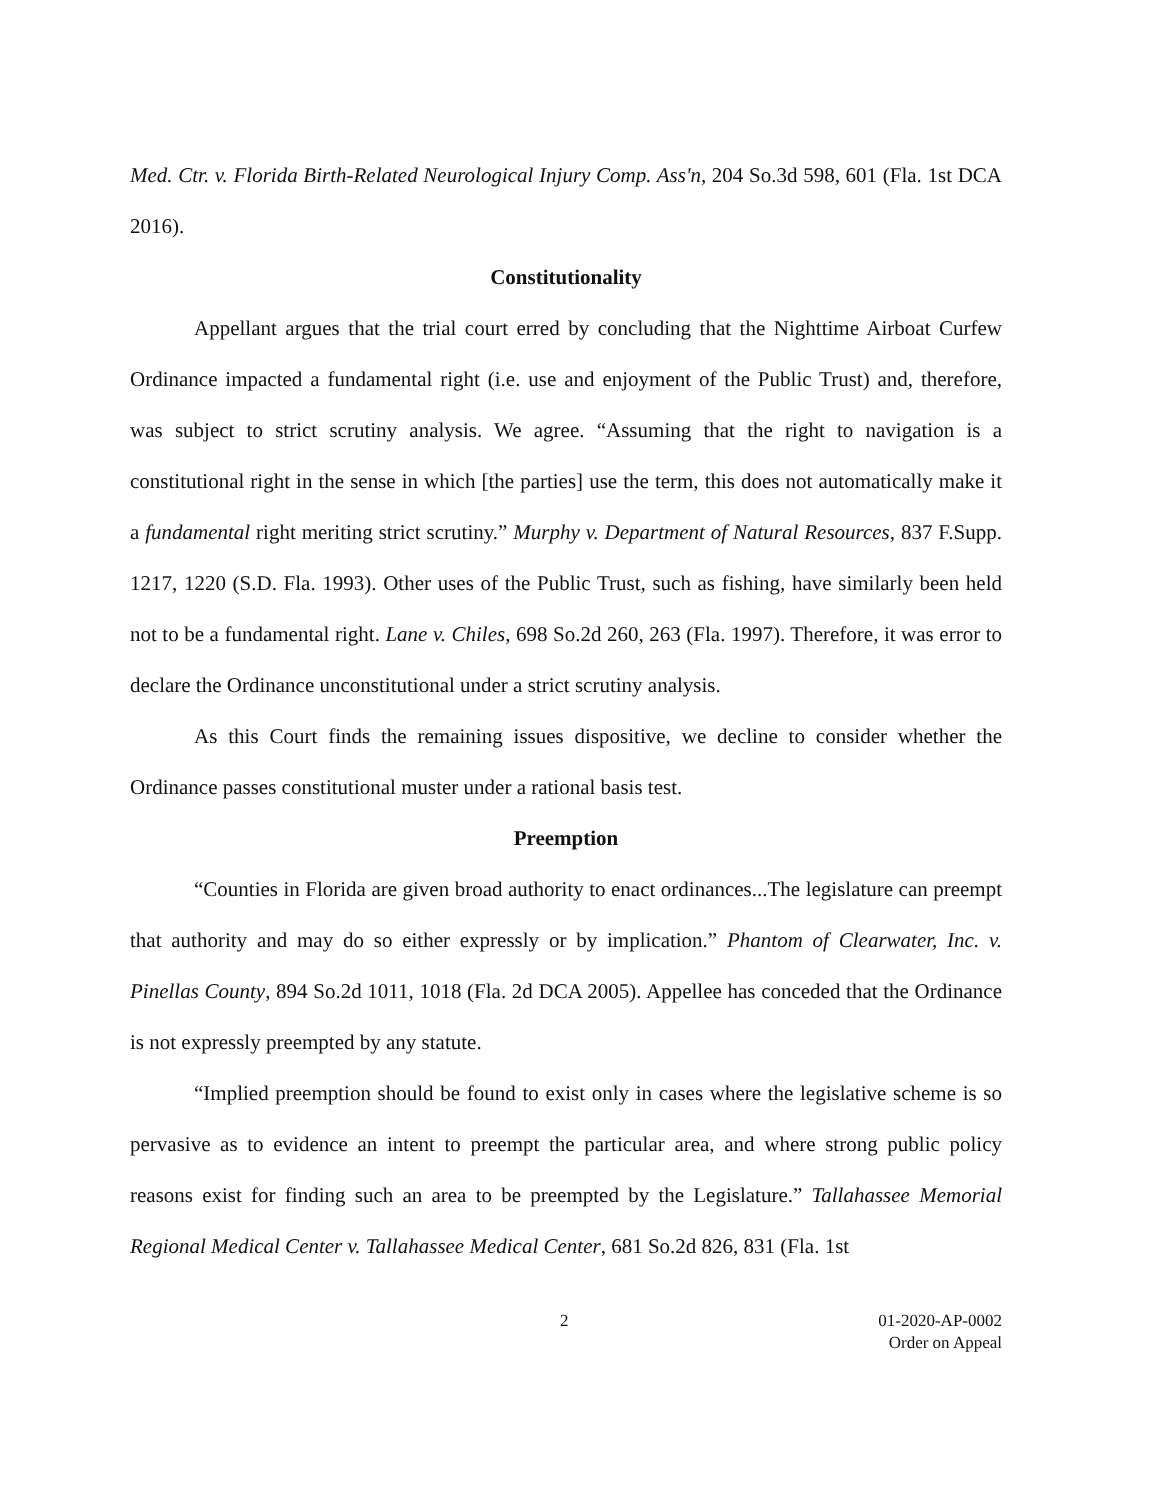Med. Ctr. v. Florida Birth-Related Neurological Injury Comp. Ass'n, 204 So.3d 598, 601 (Fla. 1st DCA 2016).
Constitutionality
Appellant argues that the trial court erred by concluding that the Nighttime Airboat Curfew Ordinance impacted a fundamental right (i.e. use and enjoyment of the Public Trust) and, therefore, was subject to strict scrutiny analysis. We agree. “Assuming that the right to navigation is a constitutional right in the sense in which [the parties] use the term, this does not automatically make it a fundamental right meriting strict scrutiny.” Murphy v. Department of Natural Resources, 837 F.Supp. 1217, 1220 (S.D. Fla. 1993). Other uses of the Public Trust, such as fishing, have similarly been held not to be a fundamental right. Lane v. Chiles, 698 So.2d 260, 263 (Fla. 1997). Therefore, it was error to declare the Ordinance unconstitutional under a strict scrutiny analysis.
As this Court finds the remaining issues dispositive, we decline to consider whether the Ordinance passes constitutional muster under a rational basis test.
Preemption
“Counties in Florida are given broad authority to enact ordinances...The legislature can preempt that authority and may do so either expressly or by implication.” Phantom of Clearwater, Inc. v. Pinellas County, 894 So.2d 1011, 1018 (Fla. 2d DCA 2005). Appellee has conceded that the Ordinance is not expressly preempted by any statute.
“Implied preemption should be found to exist only in cases where the legislative scheme is so pervasive as to evidence an intent to preempt the particular area, and where strong public policy reasons exist for finding such an area to be preempted by the Legislature.” Tallahassee Memorial Regional Medical Center v. Tallahassee Medical Center, 681 So.2d 826, 831 (Fla. 1st
2 01-2020-AP-0002
Order on Appeal